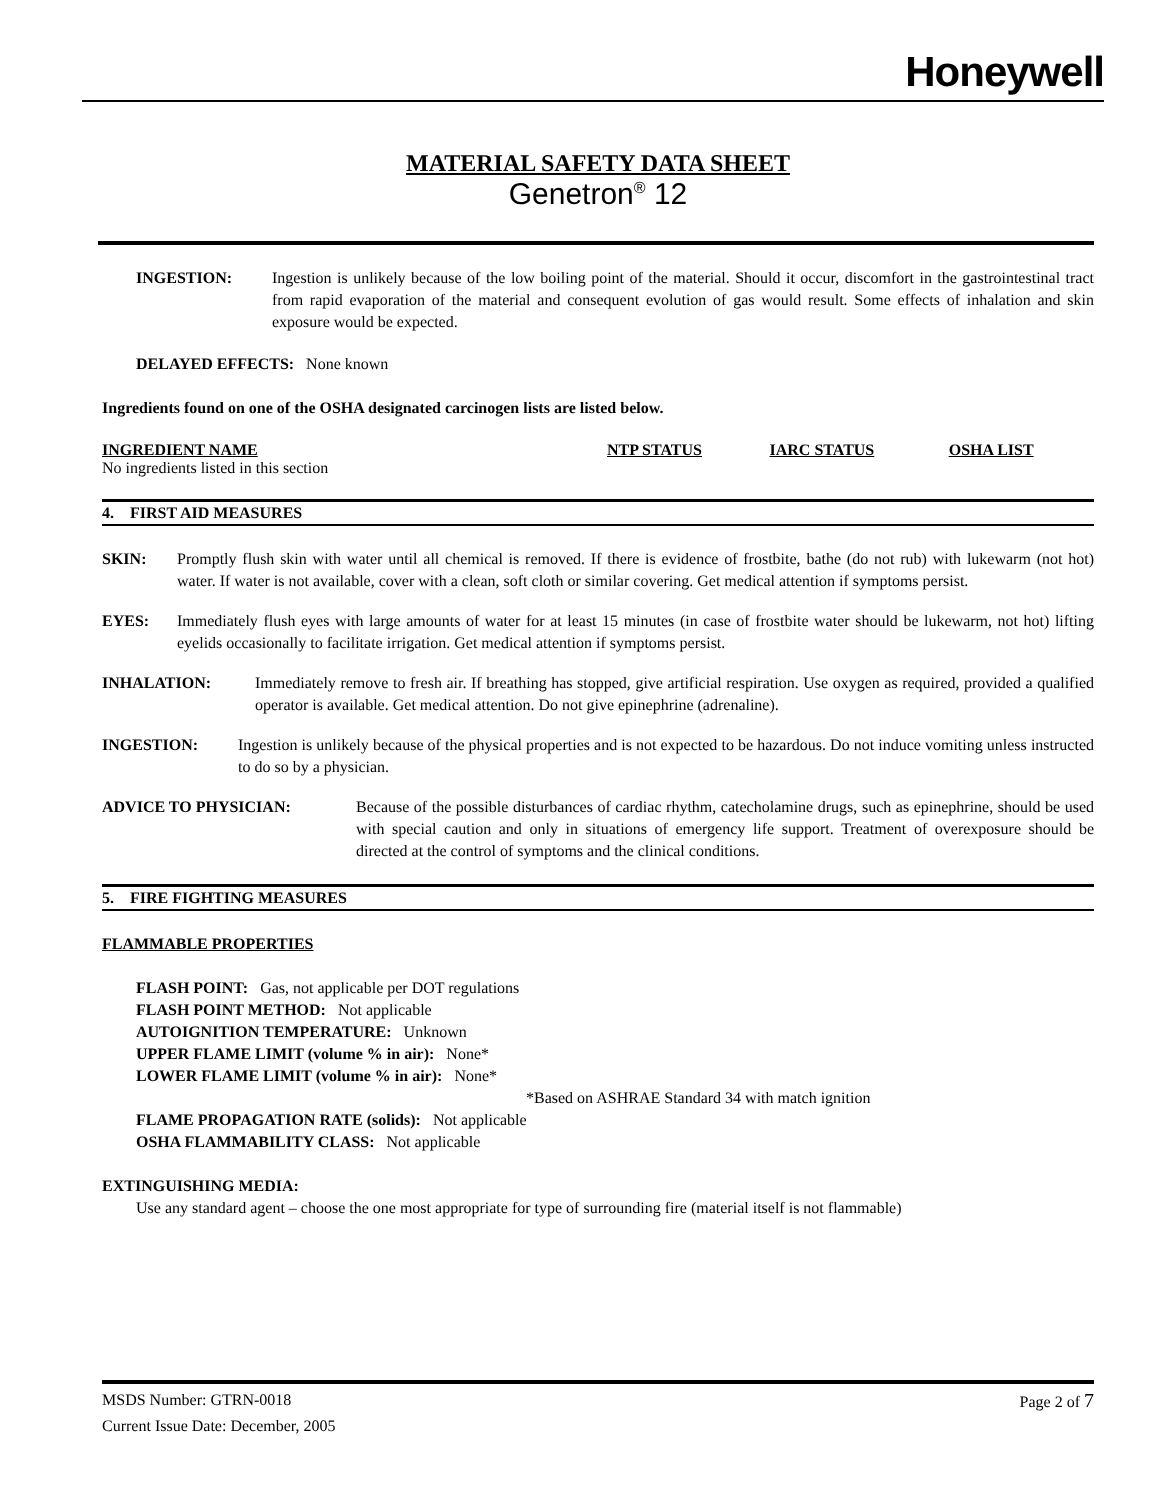Honeywell
MATERIAL SAFETY DATA SHEET
Genetron<sup>®</sup> 12
INGESTION: Ingestion is unlikely because of the low boiling point of the material. Should it occur, discomfort in the gastrointestinal tract from rapid evaporation of the material and consequent evolution of gas would result. Some effects of inhalation and skin exposure would be expected.
DELAYED EFFECTS: None known
Ingredients found on one of the OSHA designated carcinogen lists are listed below.
| INGREDIENT NAME | NTP STATUS | IARC STATUS | OSHA LIST |
| --- | --- | --- | --- |
| No ingredients listed in this section | | | |
4. FIRST AID MEASURES
SKIN: Promptly flush skin with water until all chemical is removed. If there is evidence of frostbite, bathe (do not rub) with lukewarm (not hot) water. If water is not available, cover with a clean, soft cloth or similar covering. Get medical attention if symptoms persist.
EYES: Immediately flush eyes with large amounts of water for at least 15 minutes (in case of frostbite water should be lukewarm, not hot) lifting eyelids occasionally to facilitate irrigation. Get medical attention if symptoms persist.
INHALATION: Immediately remove to fresh air. If breathing has stopped, give artificial respiration. Use oxygen as required, provided a qualified operator is available. Get medical attention. Do not give epinephrine (adrenaline).
INGESTION: Ingestion is unlikely because of the physical properties and is not expected to be hazardous. Do not induce vomiting unless instructed to do so by a physician.
ADVICE TO PHYSICIAN: Because of the possible disturbances of cardiac rhythm, catecholamine drugs, such as epinephrine, should be used with special caution and only in situations of emergency life support. Treatment of overexposure should be directed at the control of symptoms and the clinical conditions.
5. FIRE FIGHTING MEASURES
FLAMMABLE PROPERTIES
FLASH POINT: Gas, not applicable per DOT regulations
FLASH POINT METHOD: Not applicable
AUTOIGNITION TEMPERATURE: Unknown
UPPER FLAME LIMIT (volume % in air): None*
LOWER FLAME LIMIT (volume % in air): None*
*Based on ASHRAE Standard 34 with match ignition
FLAME PROPAGATION RATE (solids): Not applicable
OSHA FLAMMABILITY CLASS: Not applicable
EXTINGUISHING MEDIA:
Use any standard agent – choose the one most appropriate for type of surrounding fire (material itself is not flammable)
MSDS Number: GTRN-0018 Page 2 of 7
Current Issue Date: December, 2005